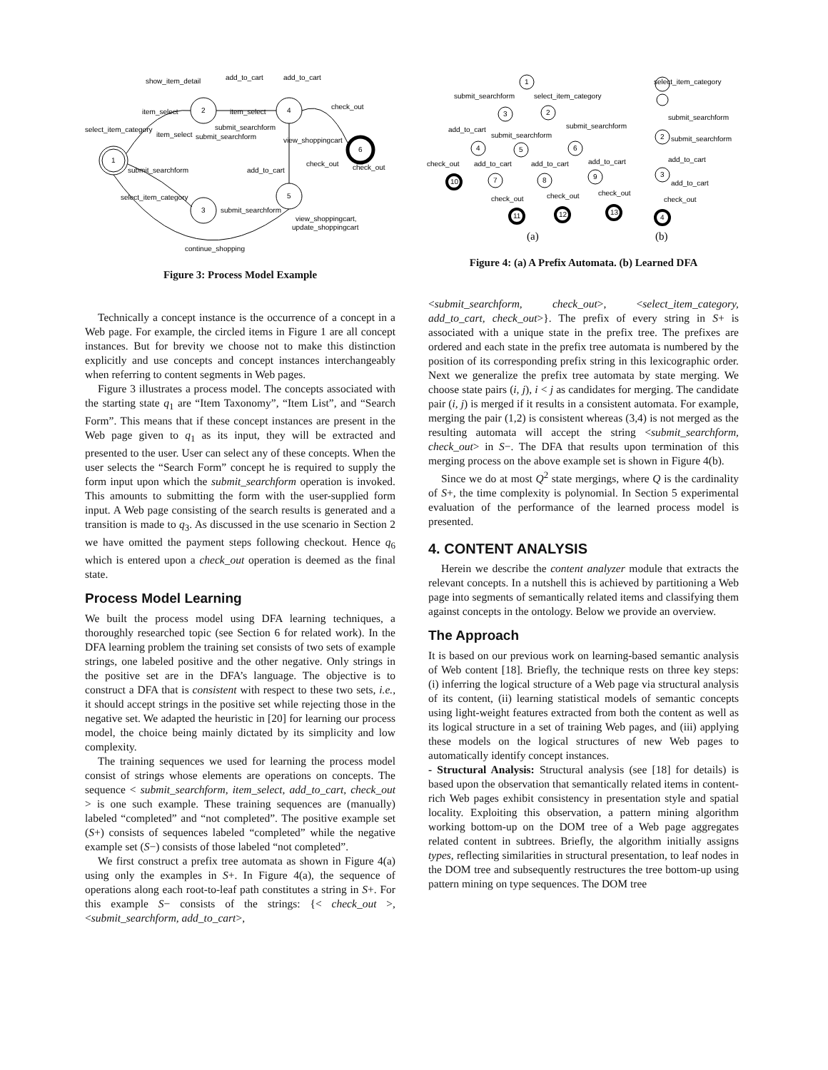show_item_detail
add_to_cart
add_to_cart
item_select
item_select
check_out
select_item_category
item_select
submit_searchform
submit_searchform
view_shoppingcart
1
2
4
6
submit_searchform
add_to_cart
check_out
check_out
select_item_category
5
3
submit_searchform
view_shoppingcart,
update_shoppingcart
continue_shopping
Figure 3: Process Model Example
Technically a concept instance is the occurrence of a concept in a Web page. For example, the circled items in Figure 1 are all concept instances. But for brevity we choose not to make this distinction explicitly and use concepts and concept instances interchangeably when referring to content segments in Web pages.
Figure 3 illustrates a process model. The concepts associated with the starting state q<sub>1</sub> are “Item Taxonomy”, “Item List”, and “Search Form”. This means that if these concept instances are present in the Web page given to q<sub>1</sub> as its input, they will be extracted and presented to the user. User can select any of these concepts. When the user selects the “Search Form” concept he is required to supply the form input upon which the submit_searchform operation is invoked. This amounts to submitting the form with the user-supplied form input. A Web page consisting of the search results is generated and a transition is made to q<sub>3</sub>. As discussed in the use scenario in Section 2 we have omitted the payment steps following checkout. Hence q<sub>6</sub> which is entered upon a check_out operation is deemed as the final state.
Process Model Learning
We built the process model using DFA learning techniques, a thoroughly researched topic (see Section 6 for related work). In the DFA learning problem the training set consists of two sets of example strings, one labeled positive and the other negative. Only strings in the positive set are in the DFA’s language. The objective is to construct a DFA that is consistent with respect to these two sets, i.e., it should accept strings in the positive set while rejecting those in the negative set. We adapted the heuristic in [20] for learning our process model, the choice being mainly dictated by its simplicity and low complexity.
The training sequences we used for learning the process model consist of strings whose elements are operations on concepts. The sequence < submit_searchform, item_select, add_to_cart, check_out > is one such example. These training sequences are (manually) labeled “completed” and “not completed”. The positive example set (S+) consists of sequences labeled “completed” while the negative example set (S−) consists of those labeled “not completed”.
We first construct a prefix tree automata as shown in Figure 4(a) using only the examples in S+. In Figure 4(a), the sequence of operations along each root-to-leaf path constitutes a string in S+. For this example S− consists of the strings: {< check_out >, <submit_searchform, add_to_cart>,
1
submit_searchform
select_item_category
3
2
add_to_cart
submit_searchform
submit_searchform
4
5
6
check_out
add_to_cart
add_to_cart
add_to_cart
10
7
8
9
check_out
check_out
check_out
11
12
13
select_item_category
submit_searchform
2
submit_searchform
add_to_cart
3
add_to_cart
check_out
4
(a)
(b)
Figure 4: (a) A Prefix Automata. (b) Learned DFA
<submit_searchform, check_out>, <select_item_category, add_to_cart, check_out>}. The prefix of every string in S+ is associated with a unique state in the prefix tree. The prefixes are ordered and each state in the prefix tree automata is numbered by the position of its corresponding prefix string in this lexicographic order. Next we generalize the prefix tree automata by state merging. We choose state pairs (i, j), i < j as candidates for merging. The candidate pair (i, j) is merged if it results in a consistent automata. For example, merging the pair (1,2) is consistent whereas (3,4) is not merged as the resulting automata will accept the string <submit_searchform, check_out> in S−. The DFA that results upon termination of this merging process on the above example set is shown in Figure 4(b).
Since we do at most Q<sup>2</sup> state mergings, where Q is the cardinality of S+, the time complexity is polynomial. In Section 5 experimental evaluation of the performance of the learned process model is presented.
4. CONTENT ANALYSIS
Herein we describe the content analyzer module that extracts the relevant concepts. In a nutshell this is achieved by partitioning a Web page into segments of semantically related items and classifying them against concepts in the ontology. Below we provide an overview.
The Approach
It is based on our previous work on learning-based semantic analysis of Web content [18]. Briefly, the technique rests on three key steps: (i) inferring the logical structure of a Web page via structural analysis of its content, (ii) learning statistical models of semantic concepts using light-weight features extracted from both the content as well as its logical structure in a set of training Web pages, and (iii) applying these models on the logical structures of new Web pages to automatically identify concept instances.
- Structural Analysis: Structural analysis (see [18] for details) is based upon the observation that semantically related items in content-rich Web pages exhibit consistency in presentation style and spatial locality. Exploiting this observation, a pattern mining algorithm working bottom-up on the DOM tree of a Web page aggregates related content in subtrees. Briefly, the algorithm initially assigns types, reflecting similarities in structural presentation, to leaf nodes in the DOM tree and subsequently restructures the tree bottom-up using pattern mining on type sequences. The DOM tree